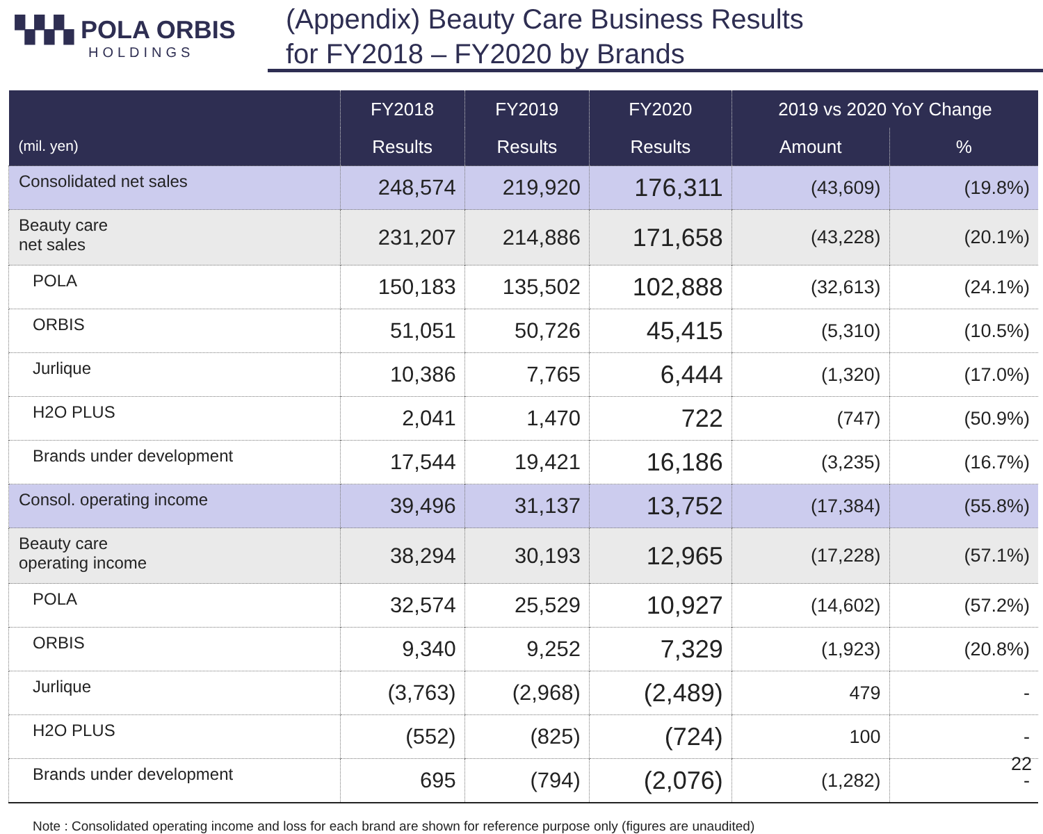▚▚▚ POLA ORBIS
HOLDINGS
(Appendix) Beauty Care Business Results
for FY2018 – FY2020 by Brands
| (mil. yen) | FY2018 | FY2019 | FY2020 | 2019 vs 2020 YoY Change | |
| --- | --- | --- | --- | --- | --- |
| | Results | Results | Results | Amount | % |
| Consolidated net sales | 248,574 | 219,920 | 176,311 | (43,609) | (19.8%) |
| Beauty care net sales | 231,207 | 214,886 | 171,658 | (43,228) | (20.1%) |
| POLA | 150,183 | 135,502 | 102,888 | (32,613) | (24.1%) |
| ORBIS | 51,051 | 50,726 | 45,415 | (5,310) | (10.5%) |
| Jurlique | 10,386 | 7,765 | 6,444 | (1,320) | (17.0%) |
| H2O PLUS | 2,041 | 1,470 | 722 | (747) | (50.9%) |
| Brands under development | 17,544 | 19,421 | 16,186 | (3,235) | (16.7%) |
| Consol. operating income | 39,496 | 31,137 | 13,752 | (17,384) | (55.8%) |
| Beauty care operating income | 38,294 | 30,193 | 12,965 | (17,228) | (57.1%) |
| POLA | 32,574 | 25,529 | 10,927 | (14,602) | (57.2%) |
| ORBIS | 9,340 | 9,252 | 7,329 | (1,923) | (20.8%) |
| Jurlique | (3,763) | (2,968) | (2,489) | 479 | - |
| H2O PLUS | (552) | (825) | (724) | 100 | - |
| Brands under development | 695 | (794) | (2,076) | (1,282) | - |
Note : Consolidated operating income and loss for each brand are shown for reference purpose only (figures are unaudited)
22